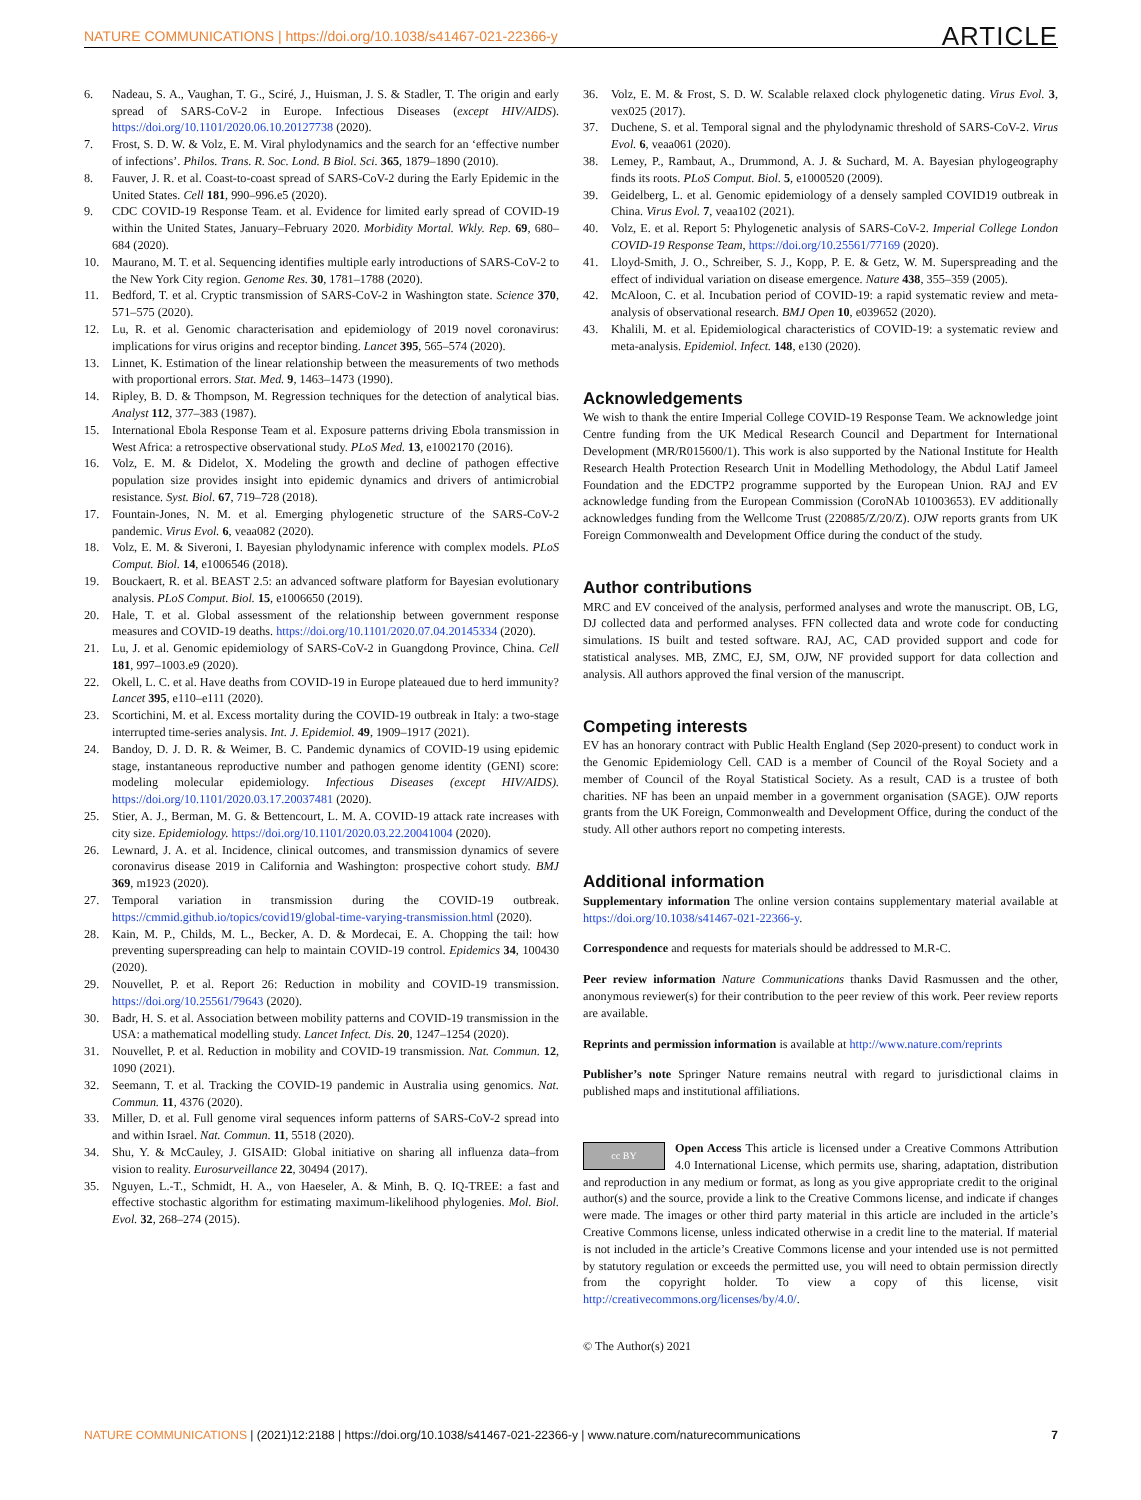NATURE COMMUNICATIONS | https://doi.org/10.1038/s41467-021-22366-y ARTICLE
6. Nadeau, S. A., Vaughan, T. G., Sciré, J., Huisman, J. S. & Stadler, T. The origin and early spread of SARS-CoV-2 in Europe. Infectious Diseases (except HIV/AIDS). https://doi.org/10.1101/2020.06.10.20127738 (2020).
7. Frost, S. D. W. & Volz, E. M. Viral phylodynamics and the search for an ‘effective number of infections’. Philos. Trans. R. Soc. Lond. B Biol. Sci. 365, 1879–1890 (2010).
8. Fauver, J. R. et al. Coast-to-coast spread of SARS-CoV-2 during the Early Epidemic in the United States. Cell 181, 990–996.e5 (2020).
9. CDC COVID-19 Response Team. et al. Evidence for limited early spread of COVID-19 within the United States, January–February 2020. Morbidity Mortal. Wkly. Rep. 69, 680–684 (2020).
10. Maurano, M. T. et al. Sequencing identifies multiple early introductions of SARS-CoV-2 to the New York City region. Genome Res. 30, 1781–1788 (2020).
11. Bedford, T. et al. Cryptic transmission of SARS-CoV-2 in Washington state. Science 370, 571–575 (2020).
12. Lu, R. et al. Genomic characterisation and epidemiology of 2019 novel coronavirus: implications for virus origins and receptor binding. Lancet 395, 565–574 (2020).
13. Linnet, K. Estimation of the linear relationship between the measurements of two methods with proportional errors. Stat. Med. 9, 1463–1473 (1990).
14. Ripley, B. D. & Thompson, M. Regression techniques for the detection of analytical bias. Analyst 112, 377–383 (1987).
15. International Ebola Response Team et al. Exposure patterns driving Ebola transmission in West Africa: a retrospective observational study. PLoS Med. 13, e1002170 (2016).
16. Volz, E. M. & Didelot, X. Modeling the growth and decline of pathogen effective population size provides insight into epidemic dynamics and drivers of antimicrobial resistance. Syst. Biol. 67, 719–728 (2018).
17. Fountain-Jones, N. M. et al. Emerging phylogenetic structure of the SARS-CoV-2 pandemic. Virus Evol. 6, veaa082 (2020).
18. Volz, E. M. & Siveroni, I. Bayesian phylodynamic inference with complex models. PLoS Comput. Biol. 14, e1006546 (2018).
19. Bouckaert, R. et al. BEAST 2.5: an advanced software platform for Bayesian evolutionary analysis. PLoS Comput. Biol. 15, e1006650 (2019).
20. Hale, T. et al. Global assessment of the relationship between government response measures and COVID-19 deaths. https://doi.org/10.1101/2020.07.04.20145334 (2020).
21. Lu, J. et al. Genomic epidemiology of SARS-CoV-2 in Guangdong Province, China. Cell 181, 997–1003.e9 (2020).
22. Okell, L. C. et al. Have deaths from COVID-19 in Europe plateaued due to herd immunity? Lancet 395, e110–e111 (2020).
23. Scortichini, M. et al. Excess mortality during the COVID-19 outbreak in Italy: a two-stage interrupted time-series analysis. Int. J. Epidemiol. 49, 1909–1917 (2021).
24. Bandoy, D. J. D. R. & Weimer, B. C. Pandemic dynamics of COVID-19 using epidemic stage, instantaneous reproductive number and pathogen genome identity (GENI) score: modeling molecular epidemiology. Infectious Diseases (except HIV/AIDS). https://doi.org/10.1101/2020.03.17.20037481 (2020).
25. Stier, A. J., Berman, M. G. & Bettencourt, L. M. A. COVID-19 attack rate increases with city size. Epidemiology. https://doi.org/10.1101/2020.03.22.20041004 (2020).
26. Lewnard, J. A. et al. Incidence, clinical outcomes, and transmission dynamics of severe coronavirus disease 2019 in California and Washington: prospective cohort study. BMJ 369, m1923 (2020).
27. Temporal variation in transmission during the COVID-19 outbreak. https://cmmid.github.io/topics/covid19/global-time-varying-transmission.html (2020).
28. Kain, M. P., Childs, M. L., Becker, A. D. & Mordecai, E. A. Chopping the tail: how preventing superspreading can help to maintain COVID-19 control. Epidemics 34, 100430 (2020).
29. Nouvellet, P. et al. Report 26: Reduction in mobility and COVID-19 transmission. https://doi.org/10.25561/79643 (2020).
30. Badr, H. S. et al. Association between mobility patterns and COVID-19 transmission in the USA: a mathematical modelling study. Lancet Infect. Dis. 20, 1247–1254 (2020).
31. Nouvellet, P. et al. Reduction in mobility and COVID-19 transmission. Nat. Commun. 12, 1090 (2021).
32. Seemann, T. et al. Tracking the COVID-19 pandemic in Australia using genomics. Nat. Commun. 11, 4376 (2020).
33. Miller, D. et al. Full genome viral sequences inform patterns of SARS-CoV-2 spread into and within Israel. Nat. Commun. 11, 5518 (2020).
34. Shu, Y. & McCauley, J. GISAID: Global initiative on sharing all influenza data–from vision to reality. Eurosurveillance 22, 30494 (2017).
35. Nguyen, L.-T., Schmidt, H. A., von Haeseler, A. & Minh, B. Q. IQ-TREE: a fast and effective stochastic algorithm for estimating maximum-likelihood phylogenies. Mol. Biol. Evol. 32, 268–274 (2015).
36. Volz, E. M. & Frost, S. D. W. Scalable relaxed clock phylogenetic dating. Virus Evol. 3, vex025 (2017).
37. Duchene, S. et al. Temporal signal and the phylodynamic threshold of SARS-CoV-2. Virus Evol. 6, veaa061 (2020).
38. Lemey, P., Rambaut, A., Drummond, A. J. & Suchard, M. A. Bayesian phylogeography finds its roots. PLoS Comput. Biol. 5, e1000520 (2009).
39. Geidelberg, L. et al. Genomic epidemiology of a densely sampled COVID19 outbreak in China. Virus Evol. 7, veaa102 (2021).
40. Volz, E. et al. Report 5: Phylogenetic analysis of SARS-CoV-2. Imperial College London COVID-19 Response Team, https://doi.org/10.25561/77169 (2020).
41. Lloyd-Smith, J. O., Schreiber, S. J., Kopp, P. E. & Getz, W. M. Superspreading and the effect of individual variation on disease emergence. Nature 438, 355–359 (2005).
42. McAloon, C. et al. Incubation period of COVID-19: a rapid systematic review and meta-analysis of observational research. BMJ Open 10, e039652 (2020).
43. Khalili, M. et al. Epidemiological characteristics of COVID-19: a systematic review and meta-analysis. Epidemiol. Infect. 148, e130 (2020).
Acknowledgements
We wish to thank the entire Imperial College COVID-19 Response Team. We acknowledge joint Centre funding from the UK Medical Research Council and Department for International Development (MR/R015600/1). This work is also supported by the National Institute for Health Research Health Protection Research Unit in Modelling Methodology, the Abdul Latif Jameel Foundation and the EDCTP2 programme supported by the European Union. RAJ and EV acknowledge funding from the European Commission (CoroNAb 101003653). EV additionally acknowledges funding from the Wellcome Trust (220885/Z/20/Z). OJW reports grants from UK Foreign Commonwealth and Development Office during the conduct of the study.
Author contributions
MRC and EV conceived of the analysis, performed analyses and wrote the manuscript. OB, LG, DJ collected data and performed analyses. FFN collected data and wrote code for conducting simulations. IS built and tested software. RAJ, AC, CAD provided support and code for statistical analyses. MB, ZMC, EJ, SM, OJW, NF provided support for data collection and analysis. All authors approved the final version of the manuscript.
Competing interests
EV has an honorary contract with Public Health England (Sep 2020-present) to conduct work in the Genomic Epidemiology Cell. CAD is a member of Council of the Royal Society and a member of Council of the Royal Statistical Society. As a result, CAD is a trustee of both charities. NF has been an unpaid member in a government organisation (SAGE). OJW reports grants from the UK Foreign, Commonwealth and Development Office, during the conduct of the study. All other authors report no competing interests.
Additional information
Supplementary information The online version contains supplementary material available at https://doi.org/10.1038/s41467-021-22366-y.
Correspondence and requests for materials should be addressed to M.R-C.
Peer review information Nature Communications thanks David Rasmussen and the other, anonymous reviewer(s) for their contribution to the peer review of this work. Peer review reports are available.
Reprints and permission information is available at http://www.nature.com/reprints
Publisher’s note Springer Nature remains neutral with regard to jurisdictional claims in published maps and institutional affiliations.
cc BY Open Access This article is licensed under a Creative Commons Attribution 4.0 International License, which permits use, sharing, adaptation, distribution and reproduction in any medium or format, as long as you give appropriate credit to the original author(s) and the source, provide a link to the Creative Commons license, and indicate if changes were made. The images or other third party material in this article are included in the article’s Creative Commons license, unless indicated otherwise in a credit line to the material. If material is not included in the article’s Creative Commons license and your intended use is not permitted by statutory regulation or exceeds the permitted use, you will need to obtain permission directly from the copyright holder. To view a copy of this license, visit http://creativecommons.org/licenses/by/4.0/.
© The Author(s) 2021
NATURE COMMUNICATIONS | (2021)12:2188 | https://doi.org/10.1038/s41467-021-22366-y | www.nature.com/naturecommunications 7